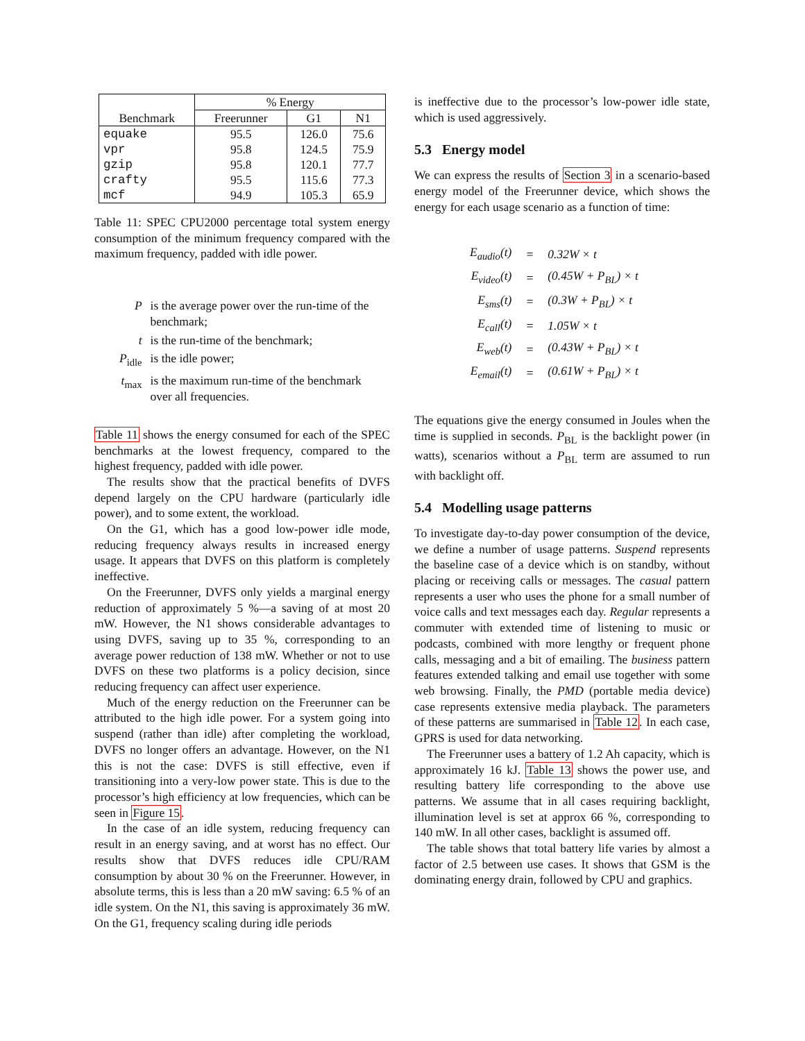| | % Energy | | |
| --- | --- | --- | --- |
| Benchmark | Freerunner | G1 | N1 |
| equake | 95.5 | 126.0 | 75.6 |
| vpr | 95.8 | 124.5 | 75.9 |
| gzip | 95.8 | 120.1 | 77.7 |
| crafty | 95.5 | 115.6 | 77.3 |
| mcf | 94.9 | 105.3 | 65.9 |
Table 11: SPEC CPU2000 percentage total system energy consumption of the minimum frequency compared with the maximum frequency, padded with idle power.
| P | is the average power over the run-time of the benchmark; |
| t | is the run-time of the benchmark; |
| P<sub>idle</sub> | is the idle power; |
| t<sub>max</sub> | is the maximum run-time of the benchmark over all frequencies. |
Table 11 shows the energy consumed for each of the SPEC benchmarks at the lowest frequency, compared to the highest frequency, padded with idle power.
The results show that the practical benefits of DVFS depend largely on the CPU hardware (particularly idle power), and to some extent, the workload.
On the G1, which has a good low-power idle mode, reducing frequency always results in increased energy usage. It appears that DVFS on this platform is completely ineffective.
On the Freerunner, DVFS only yields a marginal energy reduction of approximately 5 %—a saving of at most 20 mW. However, the N1 shows considerable advantages to using DVFS, saving up to 35 %, corresponding to an average power reduction of 138 mW. Whether or not to use DVFS on these two platforms is a policy decision, since reducing frequency can affect user experience.
Much of the energy reduction on the Freerunner can be attributed to the high idle power. For a system going into suspend (rather than idle) after completing the workload, DVFS no longer offers an advantage. However, on the N1 this is not the case: DVFS is still effective, even if transitioning into a very-low power state. This is due to the processor’s high efficiency at low frequencies, which can be seen in Figure 15.
In the case of an idle system, reducing frequency can result in an energy saving, and at worst has no effect. Our results show that DVFS reduces idle CPU/RAM consumption by about 30 % on the Freerunner. However, in absolute terms, this is less than a 20 mW saving: 6.5 % of an idle system. On the N1, this saving is approximately 36 mW. On the G1, frequency scaling during idle periods
is ineffective due to the processor’s low-power idle state, which is used aggressively.
5.3 Energy model
We can express the results of Section 3 in a scenario-based energy model of the Freerunner device, which shows the energy for each usage scenario as a function of time:
| E<sub>audio</sub>(t) | = | 0.32W × t |
| E<sub>video</sub>(t) | = | (0.45W + P<sub>BL</sub>) × t |
| E<sub>sms</sub>(t) | = | (0.3W + P<sub>BL</sub>) × t |
| E<sub>call</sub>(t) | = | 1.05W × t |
| E<sub>web</sub>(t) | = | (0.43W + P<sub>BL</sub>) × t |
| E<sub>email</sub>(t) | = | (0.61W + P<sub>BL</sub>) × t |
The equations give the energy consumed in Joules when the time is supplied in seconds. P<sub>BL</sub> is the backlight power (in watts), scenarios without a P<sub>BL</sub> term are assumed to run with backlight off.
5.4 Modelling usage patterns
To investigate day-to-day power consumption of the device, we define a number of usage patterns. Suspend represents the baseline case of a device which is on standby, without placing or receiving calls or messages. The casual pattern represents a user who uses the phone for a small number of voice calls and text messages each day. Regular represents a commuter with extended time of listening to music or podcasts, combined with more lengthy or frequent phone calls, messaging and a bit of emailing. The business pattern features extended talking and email use together with some web browsing. Finally, the PMD (portable media device) case represents extensive media playback. The parameters of these patterns are summarised in Table 12. In each case, GPRS is used for data networking.
The Freerunner uses a battery of 1.2 Ah capacity, which is approximately 16 kJ. Table 13 shows the power use, and resulting battery life corresponding to the above use patterns. We assume that in all cases requiring backlight, illumination level is set at approx 66 %, corresponding to 140 mW. In all other cases, backlight is assumed off.
The table shows that total battery life varies by almost a factor of 2.5 between use cases. It shows that GSM is the dominating energy drain, followed by CPU and graphics.